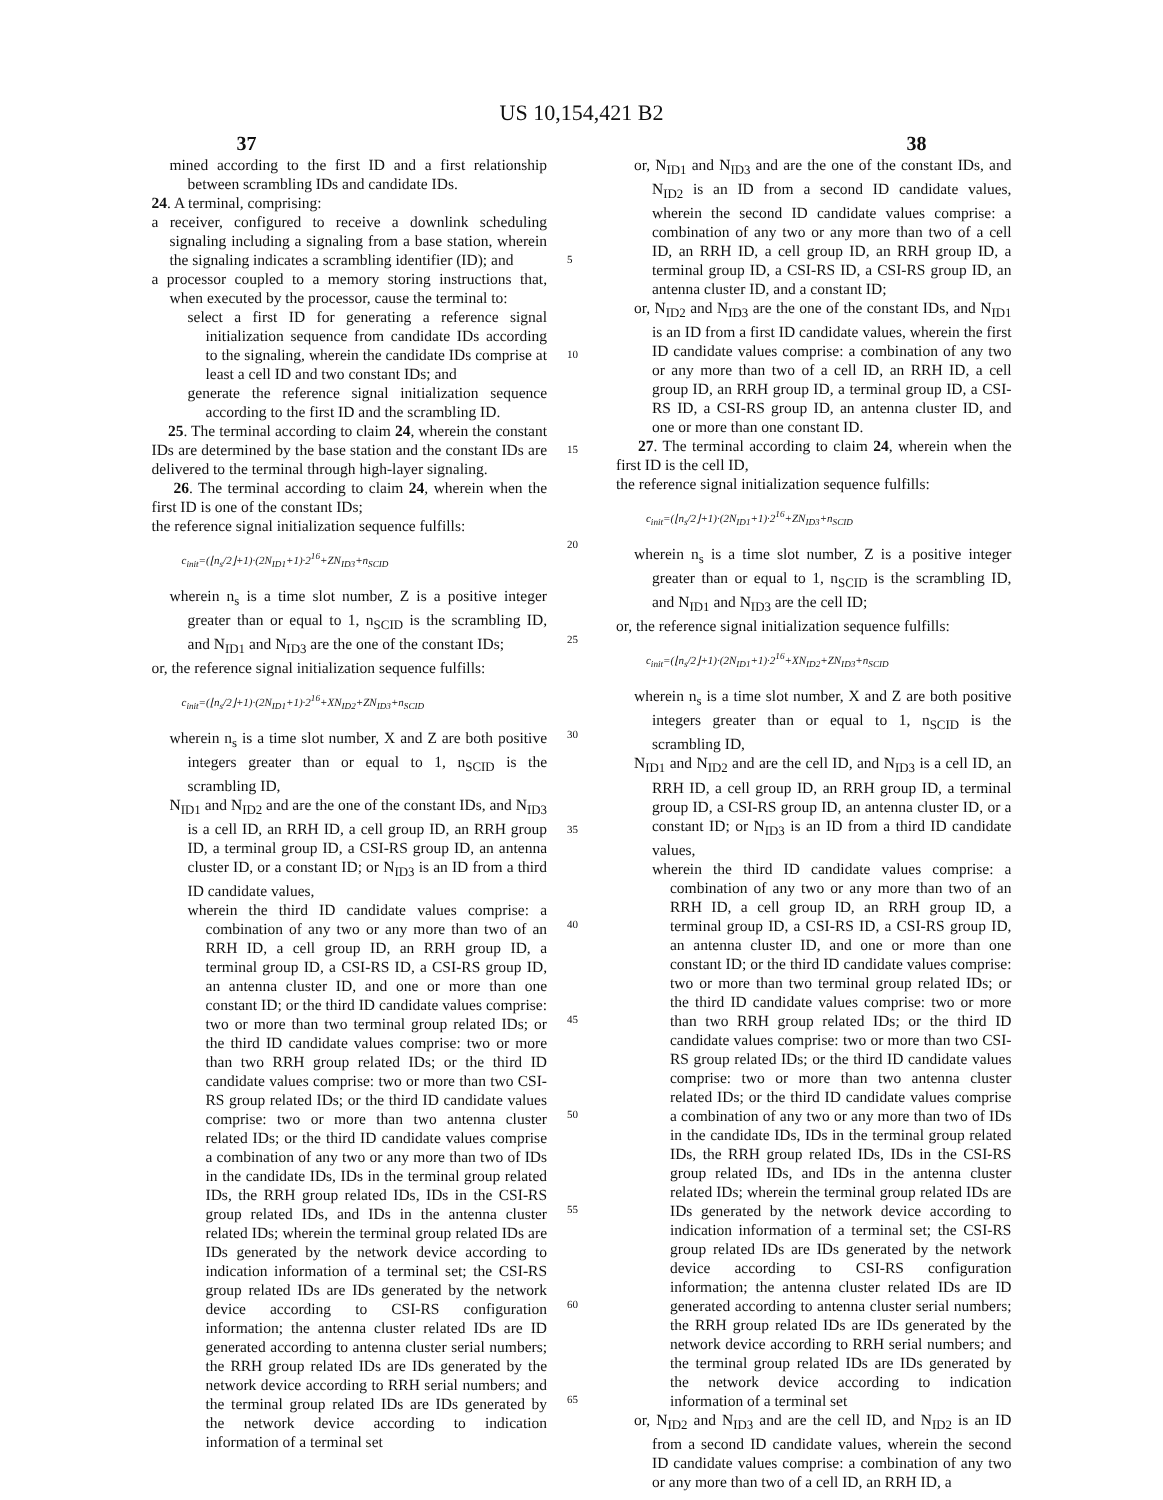US 10,154,421 B2
37 38
mined according to the first ID and a first relationship between scrambling IDs and candidate IDs.
24. A terminal, comprising:
a receiver, configured to receive a downlink scheduling signaling including a signaling from a base station, wherein the signaling indicates a scrambling identifier (ID); and
a processor coupled to a memory storing instructions that, when executed by the processor, cause the terminal to:
select a first ID for generating a reference signal initialization sequence from candidate IDs according to the signaling, wherein the candidate IDs comprise at least a cell ID and two constant IDs; and
generate the reference signal initialization sequence according to the first ID and the scrambling ID.
25. The terminal according to claim 24, wherein the constant IDs are determined by the base station and the constant IDs are delivered to the terminal through high-layer signaling.
26. The terminal according to claim 24, wherein when the first ID is one of the constant IDs;
the reference signal initialization sequence fulfills:
c<sub>init</sub>=(⌊n<sub>s</sub>/2⌋+1)·(2N<sub>ID1</sub>+1)·2<sup>16</sup>+ZN<sub>ID3</sub>+n<sub>SCID</sub>
wherein n<sub>s</sub> is a time slot number, Z is a positive integer greater than or equal to 1, n<sub>SCID</sub> is the scrambling ID, and N<sub>ID1</sub> and N<sub>ID3</sub> are the one of the constant IDs;
or, the reference signal initialization sequence fulfills:
c<sub>init</sub>=(⌊n<sub>s</sub>/2⌋+1)·(2N<sub>ID1</sub>+1)·2<sup>16</sup>+XN<sub>ID2</sub>+ZN<sub>ID3</sub>+n<sub>SCID</sub>
wherein n<sub>s</sub> is a time slot number, X and Z are both positive integers greater than or equal to 1, n<sub>SCID</sub> is the scrambling ID,
N<sub>ID1</sub> and N<sub>ID2</sub> and are the one of the constant IDs, and N<sub>ID3</sub> is a cell ID, an RRH ID, a cell group ID, an RRH group ID, a terminal group ID, a CSI-RS group ID, an antenna cluster ID, or a constant ID; or N<sub>ID3</sub> is an ID from a third ID candidate values,
wherein the third ID candidate values comprise: a combination of any two or any more than two of an RRH ID, a cell group ID, an RRH group ID, a terminal group ID, a CSI-RS ID, a CSI-RS group ID, an antenna cluster ID, and one or more than one constant ID; or the third ID candidate values comprise: two or more than two terminal group related IDs; or the third ID candidate values comprise: two or more than two RRH group related IDs; or the third ID candidate values comprise: two or more than two CSI-RS group related IDs; or the third ID candidate values comprise: two or more than two antenna cluster related IDs; or the third ID candidate values comprise a combination of any two or any more than two of IDs in the candidate IDs, IDs in the terminal group related IDs, the RRH group related IDs, IDs in the CSI-RS group related IDs, and IDs in the antenna cluster related IDs; wherein the terminal group related IDs are IDs generated by the network device according to indication information of a terminal set; the CSI-RS group related IDs are IDs generated by the network device according to CSI-RS configuration information; the antenna cluster related IDs are ID generated according to antenna cluster serial numbers; the RRH group related IDs are IDs generated by the network device according to RRH serial numbers; and the terminal group related IDs are IDs generated by the network device according to indication information of a terminal set
5
10
15
20
25
30
35
40
45
50
55
60
65
or, N<sub>ID1</sub> and N<sub>ID3</sub> and are the one of the constant IDs, and N<sub>ID2</sub> is an ID from a second ID candidate values, wherein the second ID candidate values comprise: a combination of any two or any more than two of a cell ID, an RRH ID, a cell group ID, an RRH group ID, a terminal group ID, a CSI-RS ID, a CSI-RS group ID, an antenna cluster ID, and a constant ID;
or, N<sub>ID2</sub> and N<sub>ID3</sub> are the one of the constant IDs, and N<sub>ID1</sub> is an ID from a first ID candidate values, wherein the first ID candidate values comprise: a combination of any two or any more than two of a cell ID, an RRH ID, a cell group ID, an RRH group ID, a terminal group ID, a CSI-RS ID, a CSI-RS group ID, an antenna cluster ID, and one or more than one constant ID.
27. The terminal according to claim 24, wherein when the first ID is the cell ID,
the reference signal initialization sequence fulfills:
c<sub>init</sub>=(⌊n<sub>s</sub>/2⌋+1)·(2N<sub>ID1</sub>+1)·2<sup>16</sup>+ZN<sub>ID3</sub>+n<sub>SCID</sub>
wherein n<sub>s</sub> is a time slot number, Z is a positive integer greater than or equal to 1, n<sub>SCID</sub> is the scrambling ID, and N<sub>ID1</sub> and N<sub>ID3</sub> are the cell ID;
or, the reference signal initialization sequence fulfills:
c<sub>init</sub>=(⌊n<sub>s</sub>/2⌋+1)·(2N<sub>ID1</sub>+1)·2<sup>16</sup>+XN<sub>ID2</sub>+ZN<sub>ID3</sub>+n<sub>SCID</sub>
wherein n<sub>s</sub> is a time slot number, X and Z are both positive integers greater than or equal to 1, n<sub>SCID</sub> is the scrambling ID,
N<sub>ID1</sub> and N<sub>ID2</sub> and are the cell ID, and N<sub>ID3</sub> is a cell ID, an RRH ID, a cell group ID, an RRH group ID, a terminal group ID, a CSI-RS group ID, an antenna cluster ID, or a constant ID; or N<sub>ID3</sub> is an ID from a third ID candidate values,
wherein the third ID candidate values comprise: a combination of any two or any more than two of an RRH ID, a cell group ID, an RRH group ID, a terminal group ID, a CSI-RS ID, a CSI-RS group ID, an antenna cluster ID, and one or more than one constant ID; or the third ID candidate values comprise: two or more than two terminal group related IDs; or the third ID candidate values comprise: two or more than two RRH group related IDs; or the third ID candidate values comprise: two or more than two CSI-RS group related IDs; or the third ID candidate values comprise: two or more than two antenna cluster related IDs; or the third ID candidate values comprise a combination of any two or any more than two of IDs in the candidate IDs, IDs in the terminal group related IDs, the RRH group related IDs, IDs in the CSI-RS group related IDs, and IDs in the antenna cluster related IDs; wherein the terminal group related IDs are IDs generated by the network device according to indication information of a terminal set; the CSI-RS group related IDs are IDs generated by the network device according to CSI-RS configuration information; the antenna cluster related IDs are ID generated according to antenna cluster serial numbers; the RRH group related IDs are IDs generated by the network device according to RRH serial numbers; and the terminal group related IDs are IDs generated by the network device according to indication information of a terminal set
or, N<sub>ID2</sub> and N<sub>ID3</sub> and are the cell ID, and N<sub>ID2</sub> is an ID from a second ID candidate values, wherein the second ID candidate values comprise: a combination of any two or any more than two of a cell ID, an RRH ID, a